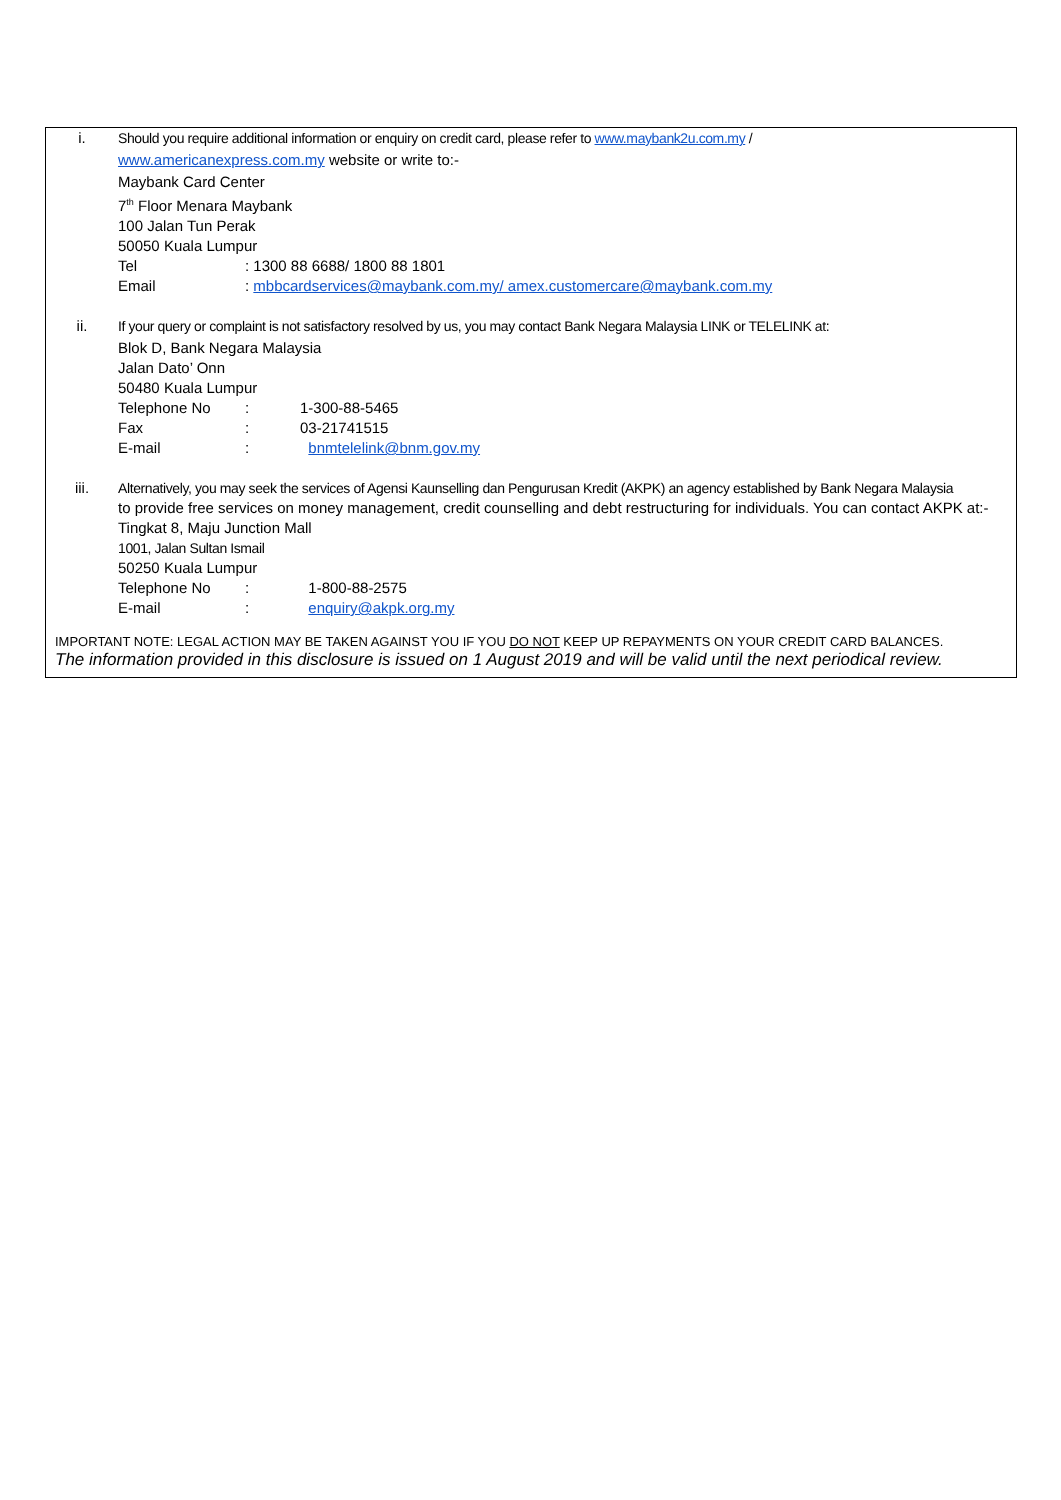i. Should you require additional information or enquiry on credit card, please refer to www.maybank2u.com.my /
www.americanexpress.com.my website or write to:-
Maybank Card Center
7<sup>th</sup> Floor Menara Maybank
100 Jalan Tun Perak
50050 Kuala Lumpur
Tel: 1300 88 6688/ 1800 88 1801
Email: mbbcardservices@maybank.com.my/ amex.customercare@maybank.com.my
ii. If your query or complaint is not satisfactory resolved by us, you may contact Bank Negara Malaysia LINK or TELELINK at:
Blok D, Bank Negara Malaysia
Jalan Dato’ Onn
50480 Kuala Lumpur
Telephone No: 1-300-88-5465
Fax: 03-21741515
E-mail: bnmtelelink@bnm.gov.my
iii. Alternatively, you may seek the services of Agensi Kaunselling dan Pengurusan Kredit (AKPK) an agency established by Bank Negara Malaysia
to provide free services on money management, credit counselling and debt restructuring for individuals. You can contact AKPK at:-
Tingkat 8, Maju Junction Mall
1001, Jalan Sultan Ismail
50250 Kuala Lumpur
Telephone No: 1-800-88-2575
E-mail: enquiry@akpk.org.my
IMPORTANT NOTE: LEGAL ACTION MAY BE TAKEN AGAINST YOU IF YOU DO NOT KEEP UP REPAYMENTS ON YOUR CREDIT CARD BALANCES.
The information provided in this disclosure is issued on 1 August 2019 and will be valid until the next periodical review.